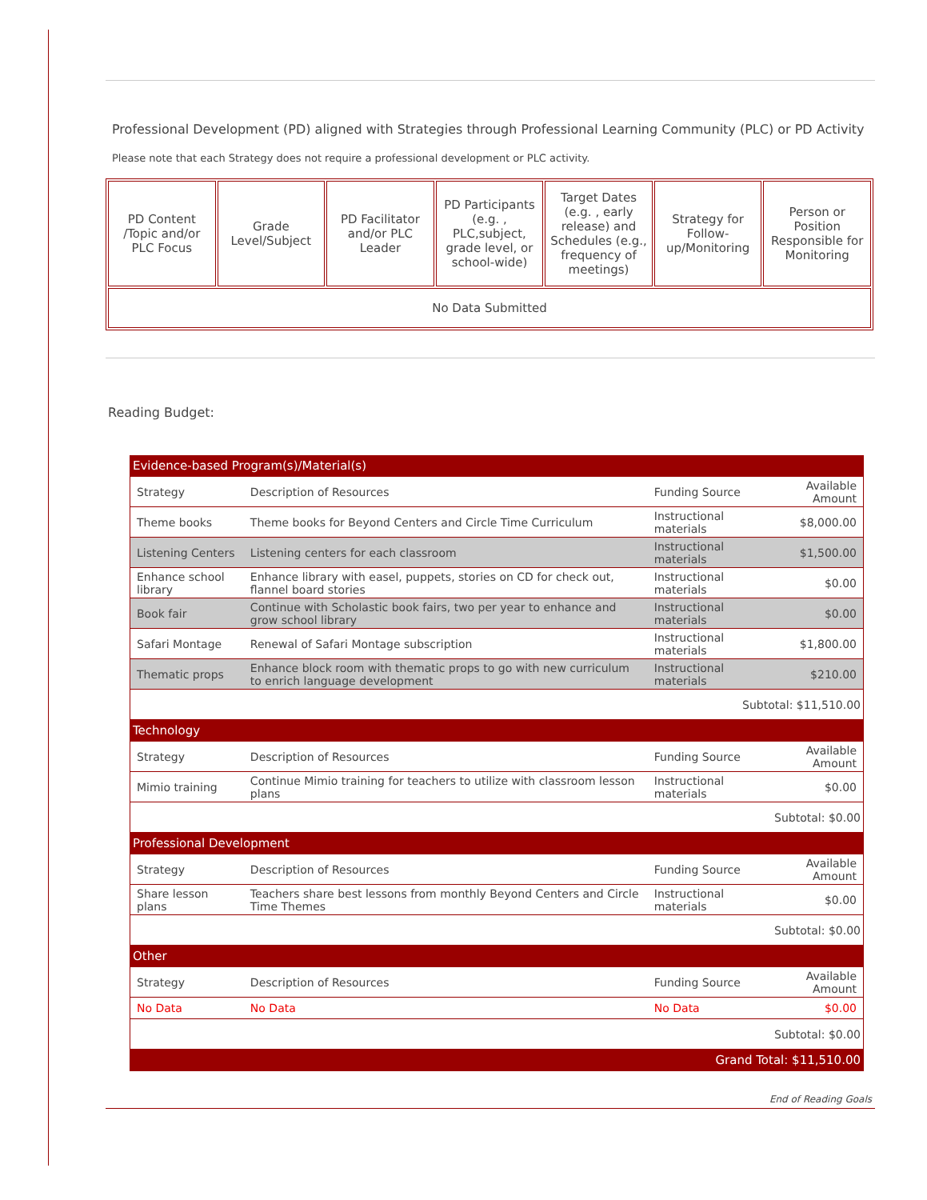Professional Development (PD) aligned with Strategies through Professional Learning Community (PLC) or PD Activity
Please note that each Strategy does not require a professional development or PLC activity.
| PD Content /Topic and/or PLC Focus | Grade Level/Subject | PD Facilitator and/or PLC Leader | PD Participants (e.g. , PLC,subject, grade level, or school-wide) | Target Dates (e.g. , early release) and Schedules (e.g., frequency of meetings) | Strategy for Follow-up/Monitoring | Person or Position Responsible for Monitoring |
| --- | --- | --- | --- | --- | --- | --- |
| No Data Submitted | | | | | | |
Reading Budget:
| Evidence-based Program(s)/Material(s) | | | |
| Strategy | Description of Resources | Funding Source | Available Amount |
| Theme books | Theme books for Beyond Centers and Circle Time Curriculum | Instructional materials | $8,000.00 |
| Listening Centers | Listening centers for each classroom | Instructional materials | $1,500.00 |
| Enhance school library | Enhance library with easel, puppets, stories on CD for check out, flannel board stories | Instructional materials | $0.00 |
| Book fair | Continue with Scholastic book fairs, two per year to enhance and grow school library | Instructional materials | $0.00 |
| Safari Montage | Renewal of Safari Montage subscription | Instructional materials | $1,800.00 |
| Thematic props | Enhance block room with thematic props to go with new curriculum to enrich language development | Instructional materials | $210.00 |
| Subtotal: $11,510.00 | | | |
| Technology | | | |
| Strategy | Description of Resources | Funding Source | Available Amount |
| Mimio training | Continue Mimio training for teachers to utilize with classroom lesson plans | Instructional materials | $0.00 |
| Subtotal: $0.00 | | | |
| Professional Development | | | |
| Strategy | Description of Resources | Funding Source | Available Amount |
| Share lesson plans | Teachers share best lessons from monthly Beyond Centers and Circle Time Themes | Instructional materials | $0.00 |
| Subtotal: $0.00 | | | |
| Other | | | |
| Strategy | Description of Resources | Funding Source | Available Amount |
| No Data | No Data | No Data | $0.00 |
| Subtotal: $0.00 | | | |
| Grand Total: $11,510.00 | | | |
End of Reading Goals